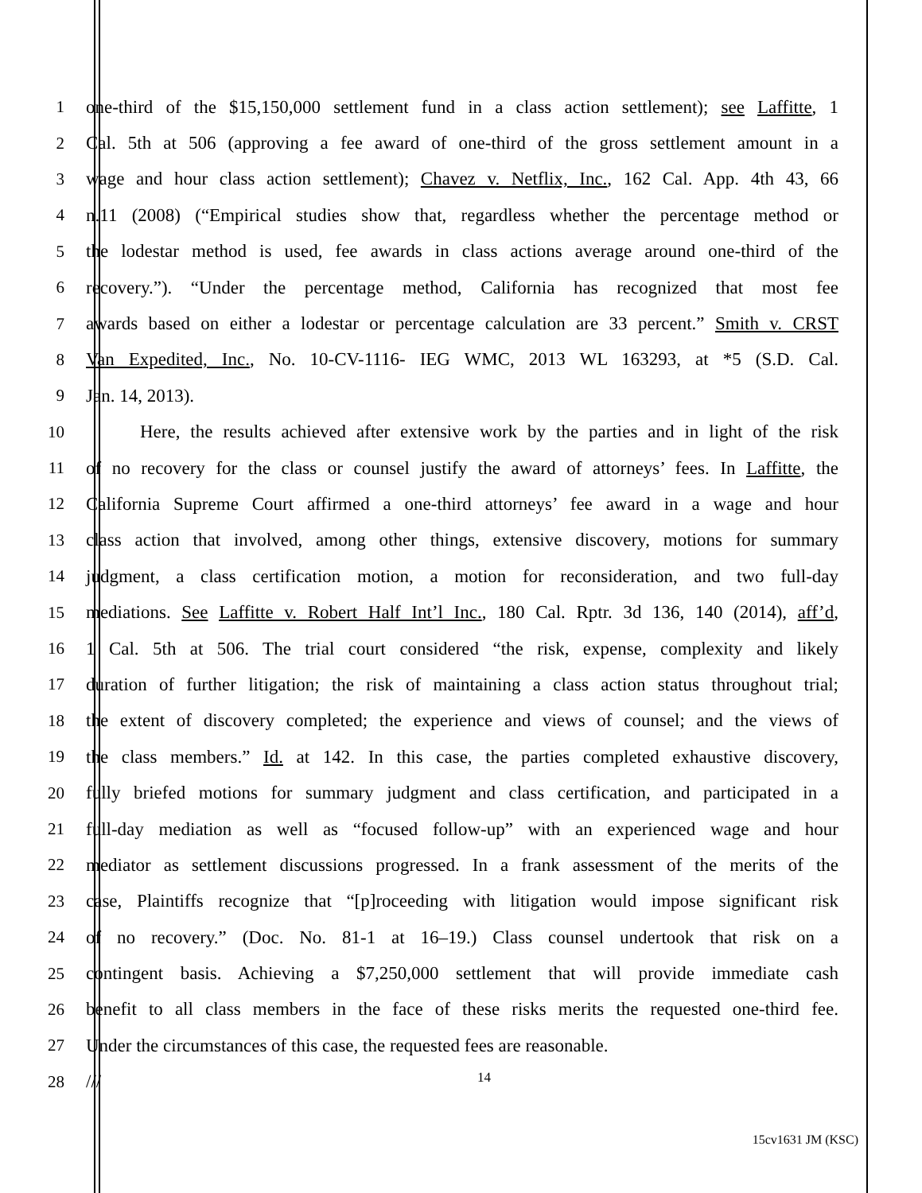1 one-third of the $15,150,000 settlement fund in a class action settlement); see Laffitte, 1
2 Cal. 5th at 506 (approving a fee award of one-third of the gross settlement amount in a
3 wage and hour class action settlement); Chavez v. Netflix, Inc., 162 Cal. App. 4th 43, 66
4 n.11 (2008) (“Empirical studies show that, regardless whether the percentage method or
5 the lodestar method is used, fee awards in class actions average around one-third of the
6 recovery.”). “Under the percentage method, California has recognized that most fee
7 awards based on either a lodestar or percentage calculation are 33 percent.” Smith v. CRST
8 Van Expedited, Inc., No. 10-CV-1116- IEG WMC, 2013 WL 163293, at *5 (S.D. Cal.
9 Jan. 14, 2013).
10 Here, the results achieved after extensive work by the parties and in light of the risk
11 of no recovery for the class or counsel justify the award of attorneys’ fees. In Laffitte, the
12 California Supreme Court affirmed a one-third attorneys’ fee award in a wage and hour
13 class action that involved, among other things, extensive discovery, motions for summary
14 judgment, a class certification motion, a motion for reconsideration, and two full-day
15 mediations. See Laffitte v. Robert Half Int’l Inc., 180 Cal. Rptr. 3d 136, 140 (2014), aff’d,
16 1 Cal. 5th at 506. The trial court considered “the risk, expense, complexity and likely
17 duration of further litigation; the risk of maintaining a class action status throughout trial;
18 the extent of discovery completed; the experience and views of counsel; and the views of
19 the class members.” Id. at 142. In this case, the parties completed exhaustive discovery,
20 fully briefed motions for summary judgment and class certification, and participated in a
21 full-day mediation as well as “focused follow-up” with an experienced wage and hour
22 mediator as settlement discussions progressed. In a frank assessment of the merits of the
23 case, Plaintiffs recognize that “[p]roceeding with litigation would impose significant risk
24 of no recovery.” (Doc. No. 81-1 at 16–19.) Class counsel undertook that risk on a
25 contingent basis. Achieving a $7,250,000 settlement that will provide immediate cash
26 benefit to all class members in the face of these risks merits the requested one-third fee.
27 Under the circumstances of this case, the requested fees are reasonable.
28 ///
14
15cv1631 JM (KSC)